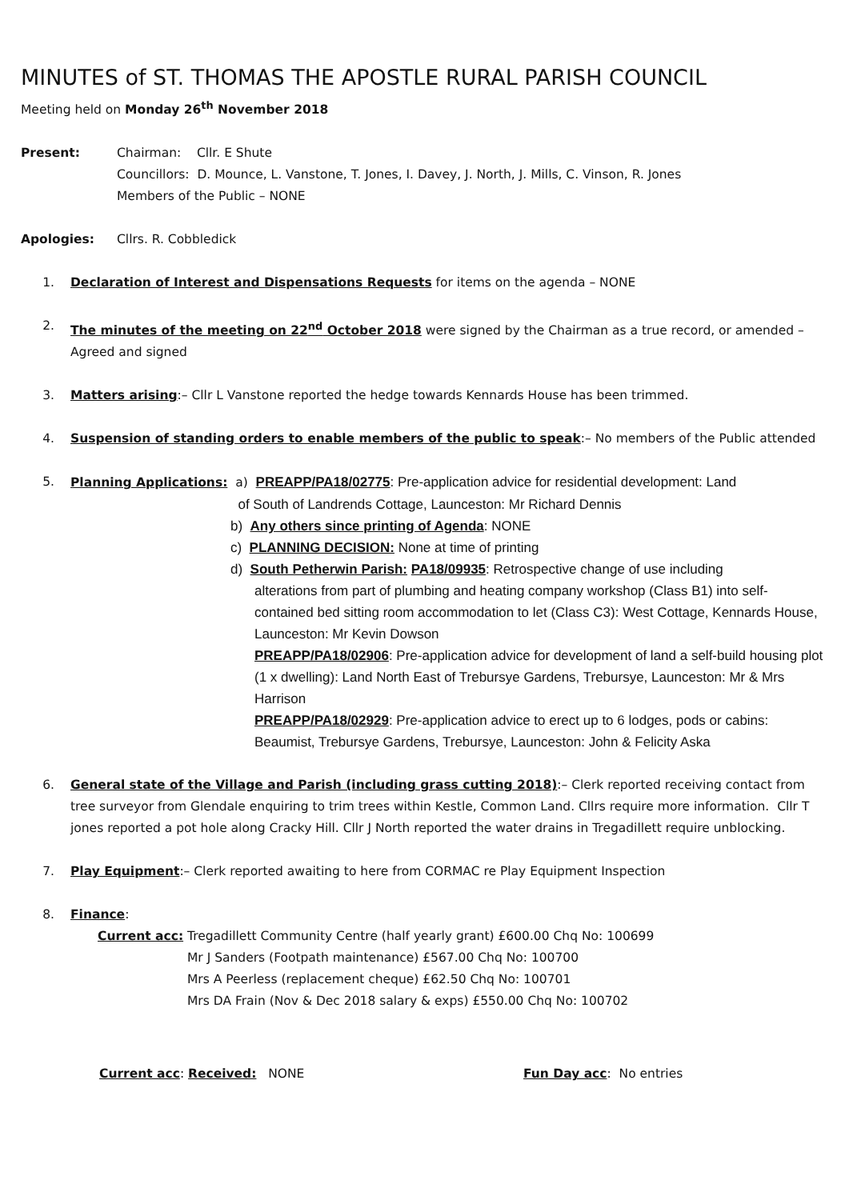MINUTES of ST. THOMAS THE APOSTLE RURAL PARISH COUNCIL
Meeting held on Monday 26<sup>th</sup> November 2018
Present: Chairman: Cllr. E Shute
Councillors: D. Mounce, L. Vanstone, T. Jones, I. Davey, J. North, J. Mills, C. Vinson, R. Jones
Members of the Public – NONE
Apologies: Cllrs. R. Cobbledick
1. Declaration of Interest and Dispensations Requests for items on the agenda – NONE
2. The minutes of the meeting on 22<sup>nd</sup> October 2018 were signed by the Chairman as a true record, or amended – Agreed and signed
3. Matters arising:– Cllr L Vanstone reported the hedge towards Kennards House has been trimmed.
4. Suspension of standing orders to enable members of the public to speak:– No members of the Public attended
5. Planning Applications: a) PREAPP/PA18/02775: Pre-application advice for residential development: Land
of South of Landrends Cottage, Launceston: Mr Richard Dennis
b) Any others since printing of Agenda: NONE
c) PLANNING DECISION: None at time of printing
d) South Petherwin Parish: PA18/09935: Retrospective change of use including
alterations from part of plumbing and heating company workshop (Class B1) into self-contained bed sitting room accommodation to let (Class C3): West Cottage, Kennards House, Launceston: Mr Kevin Dowson
PREAPP/PA18/02906: Pre-application advice for development of land a self-build housing plot (1 x dwelling): Land North East of Trebursye Gardens, Trebursye, Launceston: Mr & Mrs Harrison
PREAPP/PA18/02929: Pre-application advice to erect up to 6 lodges, pods or cabins: Beaumist, Trebursye Gardens, Trebursye, Launceston: John & Felicity Aska
6. General state of the Village and Parish (including grass cutting 2018):– Clerk reported receiving contact from tree surveyor from Glendale enquiring to trim trees within Kestle, Common Land. Cllrs require more information. Cllr T jones reported a pot hole along Cracky Hill. Cllr J North reported the water drains in Tregadillett require unblocking.
7. Play Equipment:– Clerk reported awaiting to here from CORMAC re Play Equipment Inspection
8. Finance:
Current acc: Tregadillett Community Centre (half yearly grant) £600.00 Chq No: 100699
Mr J Sanders (Footpath maintenance) £567.00 Chq No: 100700
Mrs A Peerless (replacement cheque) £62.50 Chq No: 100701
Mrs DA Frain (Nov & Dec 2018 salary & exps) £550.00 Chq No: 100702
Current acc: Received: NONE Fun Day acc: No entries